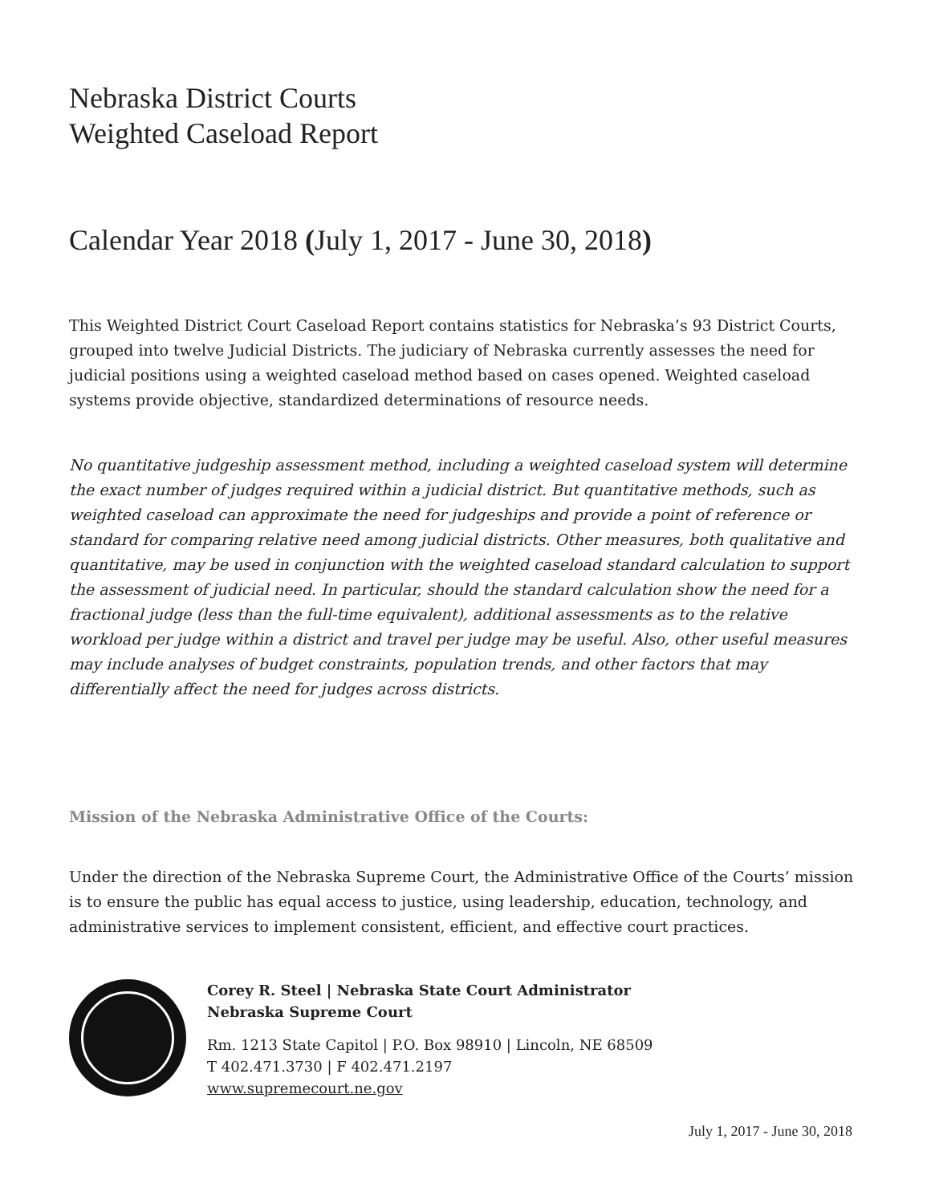Nebraska District Courts
Weighted Caseload Report
Calendar Year 2018 (July 1, 2017 - June 30, 2018)
This Weighted District Court Caseload Report contains statistics for Nebraska’s 93 District Courts, grouped into twelve Judicial Districts. The judiciary of Nebraska currently assesses the need for judicial positions using a weighted caseload method based on cases opened. Weighted caseload systems provide objective, standardized determinations of resource needs.
No quantitative judgeship assessment method, including a weighted caseload system will determine the exact number of judges required within a judicial district. But quantitative methods, such as weighted caseload can approximate the need for judgeships and provide a point of reference or standard for comparing relative need among judicial districts. Other measures, both qualitative and quantitative, may be used in conjunction with the weighted caseload standard calculation to support the assessment of judicial need. In particular, should the standard calculation show the need for a fractional judge (less than the full-time equivalent), additional assessments as to the relative workload per judge within a district and travel per judge may be useful. Also, other useful measures may include analyses of budget constraints, population trends, and other factors that may differentially affect the need for judges across districts.
Mission of the Nebraska Administrative Office of the Courts:
Under the direction of the Nebraska Supreme Court, the Administrative Office of the Courts’ mission is to ensure the public has equal access to justice, using leadership, education, technology, and administrative services to implement consistent, efficient, and effective court practices.
Corey R. Steel | Nebraska State Court Administrator
Nebraska Supreme Court
Rm. 1213 State Capitol | P.O. Box 98910 | Lincoln, NE 68509
T 402.471.3730 | F 402.471.2197
www.supremecourt.ne.gov
July 1, 2017 - June 30, 2018